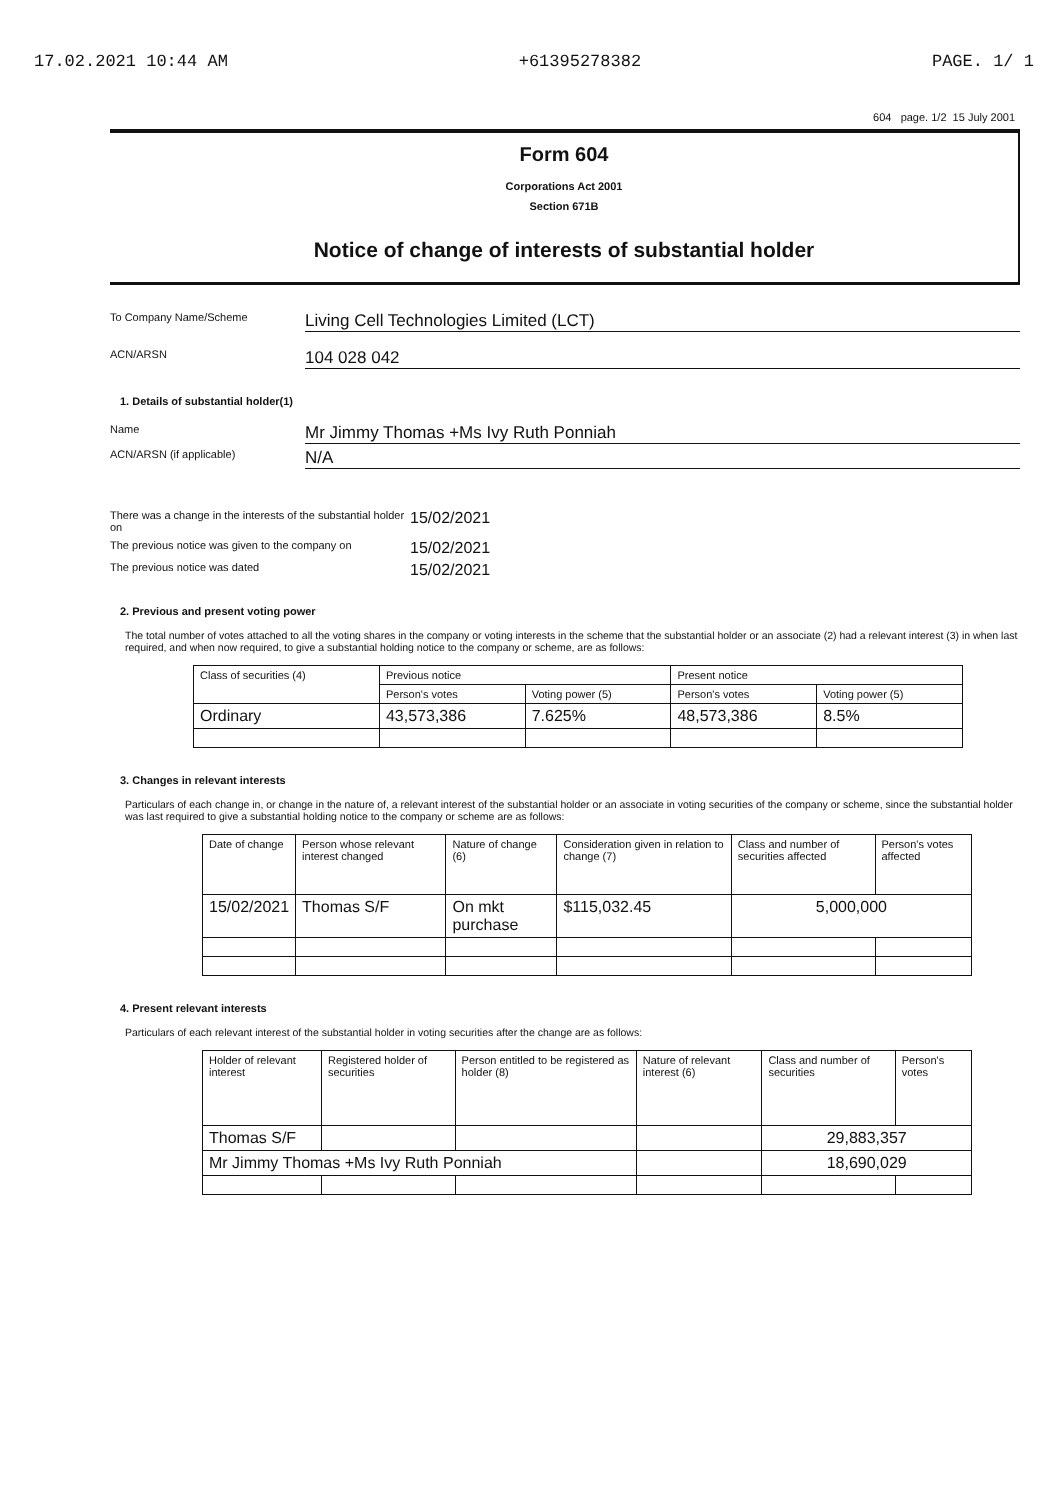17.02.2021 10:44 AM +61395278382 PAGE. 1/ 1
604 page. 1/2 15 July 2001
Form 604
Corporations Act 2001
Section 671B
Notice of change of interests of substantial holder
To Company Name/Scheme
Living Cell Technologies Limited (LCT)
ACN/ARSN
104 028 042
1. Details of substantial holder(1)
Name
Mr Jimmy Thomas +Ms Ivy Ruth Ponniah
ACN/ARSN (if applicable)
N/A
There was a change in the interests of the substantial holder on
15/02/2021
The previous notice was given to the company on
15/02/2021
The previous notice was dated
15/02/2021
2. Previous and present voting power
The total number of votes attached to all the voting shares in the company or voting interests in the scheme that the substantial holder or an associate (2) had a relevant interest (3) in when last required, and when now required, to give a substantial holding notice to the company or scheme, are as follows:
| Class of securities (4) | Previous notice | | Present notice | |
| --- | --- | --- | --- | --- |
| | Person's votes | Voting power (5) | Person's votes | Voting power (5) |
| Ordinary | 43,573,386 | 7.625% | 48,573,386 | 8.5% |
3. Changes in relevant interests
Particulars of each change in, or change in the nature of, a relevant interest of the substantial holder or an associate in voting securities of the company or scheme, since the substantial holder was last required to give a substantial holding notice to the company or scheme are as follows:
| Date of change | Person whose relevant interest changed | Nature of change (6) | Consideration given in relation to change (7) | Class and number of securities affected | Person's votes affected |
| --- | --- | --- | --- | --- | --- |
| 15/02/2021 | Thomas S/F | On mkt purchase | $115,032.45 | 5,000,000 | |
4. Present relevant interests
Particulars of each relevant interest of the substantial holder in voting securities after the change are as follows:
| Holder of relevant interest | Registered holder of securities | Person entitled to be registered as holder (8) | Nature of relevant interest (6) | Class and number of securities | Person's votes |
| --- | --- | --- | --- | --- | --- |
| Thomas S/F | | | | 29,883,357 | |
| Mr Jimmy Thomas +Ms Ivy Ruth Ponniah | | | | 18,690,029 | |